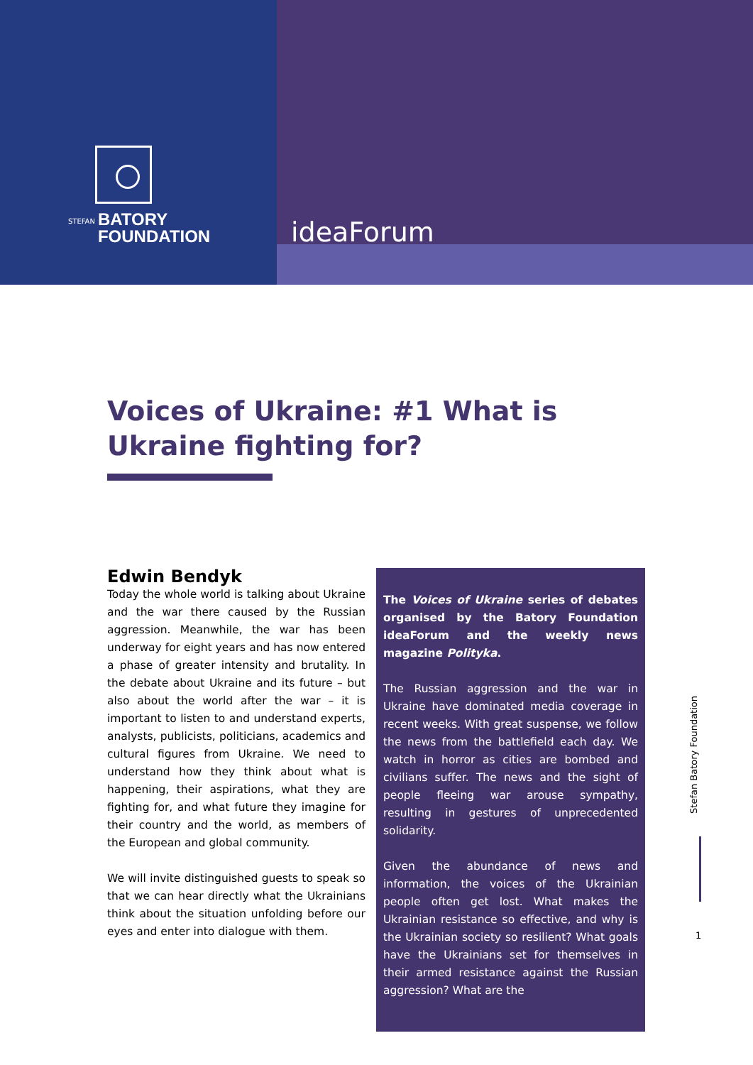STEFAN BATORY
FOUNDATION
ideaForum
Voices of Ukraine: #1 What is Ukraine fighting for?
Edwin Bendyk
Today the whole world is talking about Ukraine and the war there caused by the Russian aggression. Meanwhile, the war has been underway for eight years and has now entered a phase of greater intensity and brutality. In the debate about Ukraine and its future – but also about the world after the war – it is important to listen to and understand experts, analysts, publicists, politicians, academics and cultural figures from Ukraine. We need to understand how they think about what is happening, their aspirations, what they are fighting for, and what future they imagine for their country and the world, as members of the European and global community.
We will invite distinguished guests to speak so that we can hear directly what the Ukrainians think about the situation unfolding before our eyes and enter into dialogue with them.
The Voices of Ukraine series of debates organised by the Batory Foundation ideaForum and the weekly news magazine Polityka.
The Russian aggression and the war in Ukraine have dominated media coverage in recent weeks. With great suspense, we follow the news from the battlefield each day. We watch in horror as cities are bombed and civilians suffer. The news and the sight of people fleeing war arouse sympathy, resulting in gestures of unprecedented solidarity.
Given the abundance of news and information, the voices of the Ukrainian people often get lost. What makes the Ukrainian resistance so effective, and why is the Ukrainian society so resilient? What goals have the Ukrainians set for themselves in their armed resistance against the Russian aggression? What are the
Stefan Batory Foundation
1